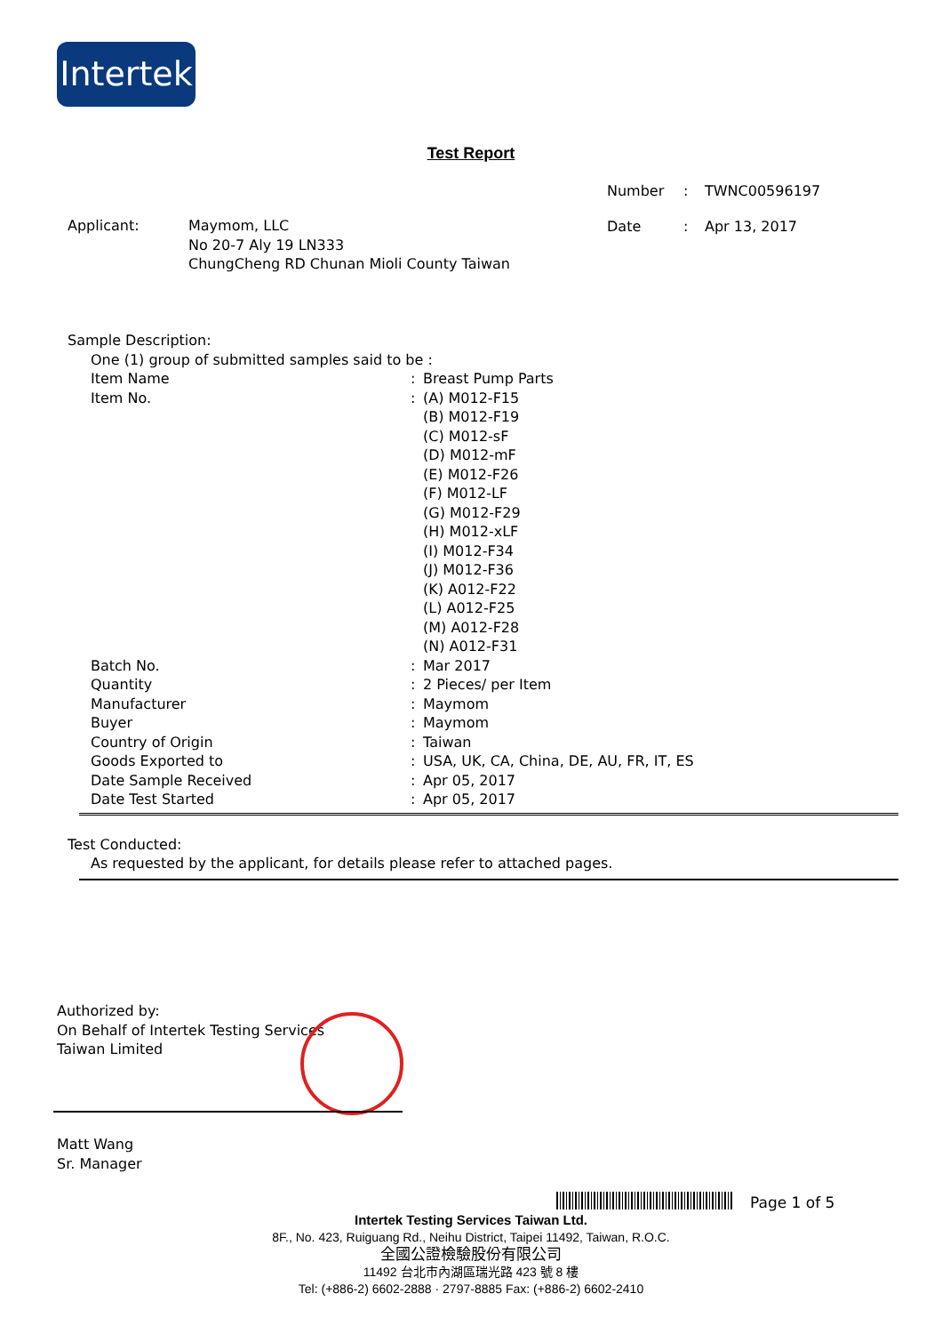Intertek
Test Report
| Number | : | TWNC00596197 |
| Date | : | Apr 13, 2017 |
| Applicant: | Maymom, LLC No 20-7 Aly 19 LN333 ChungCheng RD Chunan Mioli County Taiwan |
Sample Description:
One (1) group of submitted samples said to be :
| Item Name | : | Breast Pump Parts |
| Item No. | : | (A) M012-F15 (B) M012-F19 (C) M012-sF (D) M012-mF (E) M012-F26 (F) M012-LF (G) M012-F29 (H) M012-xLF (I) M012-F34 (J) M012-F36 (K) A012-F22 (L) A012-F25 (M) A012-F28 (N) A012-F31 |
| Batch No. | : | Mar 2017 |
| Quantity | : | 2 Pieces/ per Item |
| Manufacturer | : | Maymom |
| Buyer | : | Maymom |
| Country of Origin | : | Taiwan |
| Goods Exported to | : | USA, UK, CA, China, DE, AU, FR, IT, ES |
| Date Sample Received | : | Apr 05, 2017 |
| Date Test Started | : | Apr 05, 2017 |
Test Conducted:
As requested by the applicant, for details please refer to attached pages.
Authorized by:
On Behalf of Intertek Testing Services
Taiwan Limited
Matt Wang
Sr. Manager
Page 1 of 5
Intertek Testing Services Taiwan Ltd.
8F., No. 423, Ruiguang Rd., Neihu District, Taipei 11492, Taiwan, R.O.C.
全國公證檢驗股份有限公司
11492 台北市內湖區瑞光路 423 號 8 樓
Tel: (+886-2) 6602-2888 · 2797-8885 Fax: (+886-2) 6602-2410